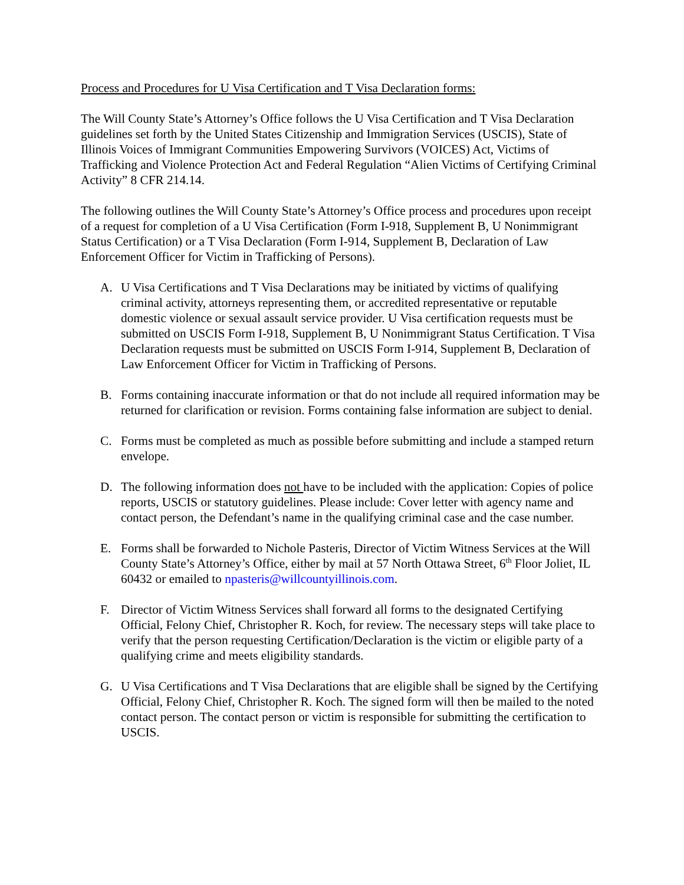Process and Procedures for U Visa Certification and T Visa Declaration forms:
The Will County State’s Attorney’s Office follows the U Visa Certification and T Visa Declaration guidelines set forth by the United States Citizenship and Immigration Services (USCIS), State of Illinois Voices of Immigrant Communities Empowering Survivors (VOICES) Act, Victims of Trafficking and Violence Protection Act and Federal Regulation “Alien Victims of Certifying Criminal Activity” 8 CFR 214.14.
The following outlines the Will County State’s Attorney’s Office process and procedures upon receipt of a request for completion of a U Visa Certification (Form I-918, Supplement B, U Nonimmigrant Status Certification) or a T Visa Declaration (Form I-914, Supplement B, Declaration of Law Enforcement Officer for Victim in Trafficking of Persons).
A. U Visa Certifications and T Visa Declarations may be initiated by victims of qualifying criminal activity, attorneys representing them, or accredited representative or reputable domestic violence or sexual assault service provider. U Visa certification requests must be submitted on USCIS Form I-918, Supplement B, U Nonimmigrant Status Certification. T Visa Declaration requests must be submitted on USCIS Form I-914, Supplement B, Declaration of Law Enforcement Officer for Victim in Trafficking of Persons.
B. Forms containing inaccurate information or that do not include all required information may be returned for clarification or revision. Forms containing false information are subject to denial.
C. Forms must be completed as much as possible before submitting and include a stamped return envelope.
D. The following information does not have to be included with the application: Copies of police reports, USCIS or statutory guidelines. Please include: Cover letter with agency name and contact person, the Defendant’s name in the qualifying criminal case and the case number.
E. Forms shall be forwarded to Nichole Pasteris, Director of Victim Witness Services at the Will County State’s Attorney’s Office, either by mail at 57 North Ottawa Street, 6<sup>th</sup> Floor Joliet, IL 60432 or emailed to npasteris@willcountyillinois.com.
F. Director of Victim Witness Services shall forward all forms to the designated Certifying Official, Felony Chief, Christopher R. Koch, for review. The necessary steps will take place to verify that the person requesting Certification/Declaration is the victim or eligible party of a qualifying crime and meets eligibility standards.
G. U Visa Certifications and T Visa Declarations that are eligible shall be signed by the Certifying Official, Felony Chief, Christopher R. Koch. The signed form will then be mailed to the noted contact person. The contact person or victim is responsible for submitting the certification to USCIS.